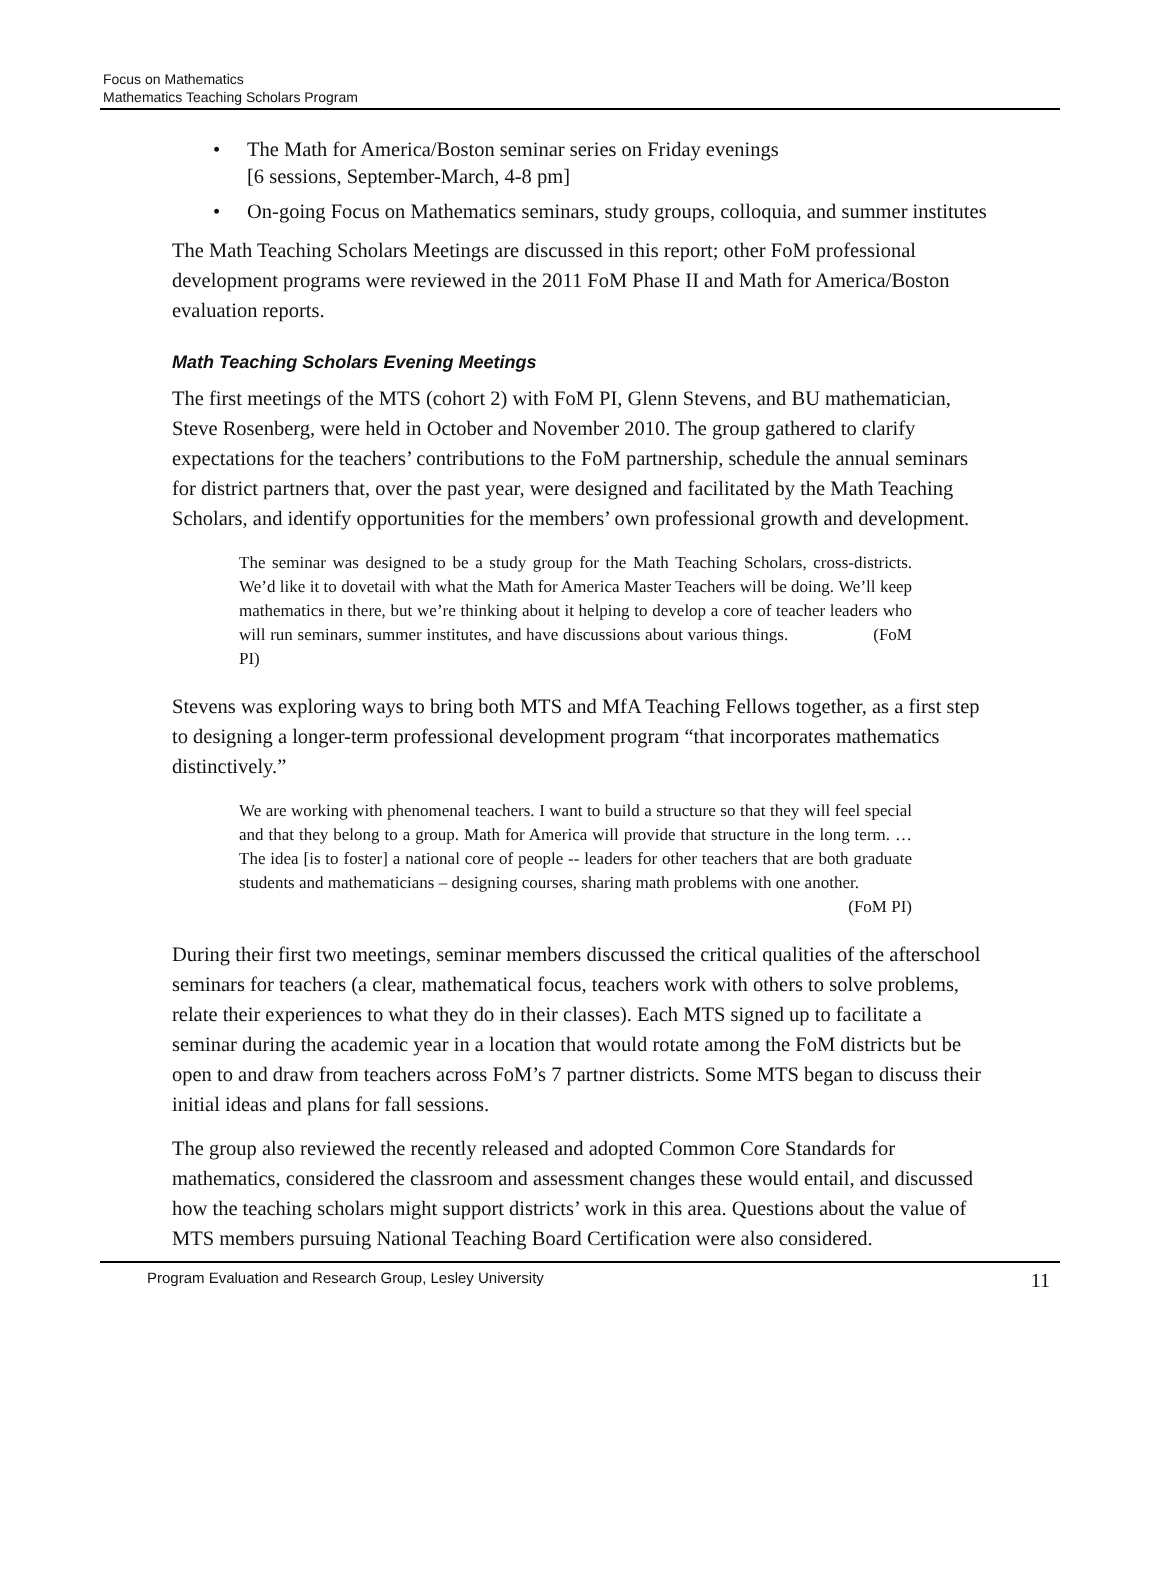Focus on Mathematics
Mathematics Teaching Scholars Program
• The Math for America/Boston seminar series on Friday evenings
[6 sessions, September-March, 4-8 pm]
• On-going Focus on Mathematics seminars, study groups, colloquia, and summer institutes
The Math Teaching Scholars Meetings are discussed in this report; other FoM professional development programs were reviewed in the 2011 FoM Phase II and Math for America/Boston evaluation reports.
Math Teaching Scholars Evening Meetings
The first meetings of the MTS (cohort 2) with FoM PI, Glenn Stevens, and BU mathematician, Steve Rosenberg, were held in October and November 2010. The group gathered to clarify expectations for the teachers’ contributions to the FoM partnership, schedule the annual seminars for district partners that, over the past year, were designed and facilitated by the Math Teaching Scholars, and identify opportunities for the members’ own professional growth and development.
The seminar was designed to be a study group for the Math Teaching Scholars, cross-districts. We’d like it to dovetail with what the Math for America Master Teachers will be doing. We’ll keep mathematics in there, but we’re thinking about it helping to develop a core of teacher leaders who will run seminars, summer institutes, and have discussions about various things. (FoM PI)
Stevens was exploring ways to bring both MTS and MfA Teaching Fellows together, as a first step to designing a longer-term professional development program “that incorporates mathematics distinctively.”
We are working with phenomenal teachers. I want to build a structure so that they will feel special and that they belong to a group. Math for America will provide that structure in the long term. …The idea [is to foster] a national core of people -- leaders for other teachers that are both graduate students and mathematicians – designing courses, sharing math problems with one another.
(FoM PI)
During their first two meetings, seminar members discussed the critical qualities of the afterschool seminars for teachers (a clear, mathematical focus, teachers work with others to solve problems, relate their experiences to what they do in their classes). Each MTS signed up to facilitate a seminar during the academic year in a location that would rotate among the FoM districts but be open to and draw from teachers across FoM’s 7 partner districts. Some MTS began to discuss their initial ideas and plans for fall sessions.
The group also reviewed the recently released and adopted Common Core Standards for mathematics, considered the classroom and assessment changes these would entail, and discussed how the teaching scholars might support districts’ work in this area. Questions about the value of MTS members pursuing National Teaching Board Certification were also considered.
Program Evaluation and Research Group, Lesley University 11